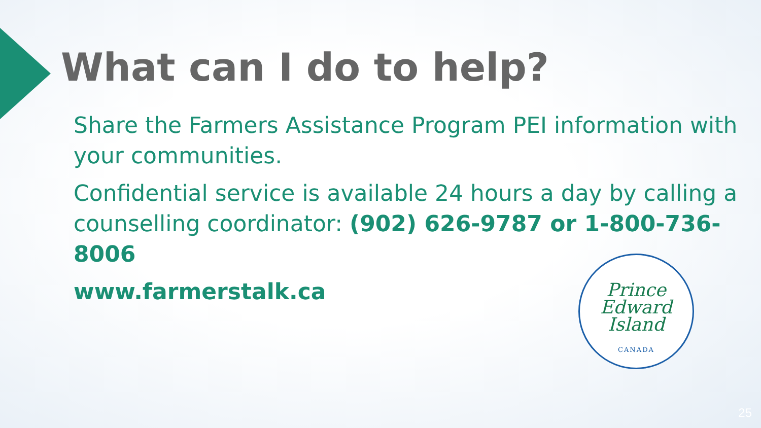What can I do to help?
Share the Farmers Assistance Program PEI information with your communities.
Confidential service is available 24 hours a day by calling a counselling coordinator: (902) 626-9787 or 1-800-736-8006
www.farmerstalk.ca
Prince
Edward
Island
CANADA
25